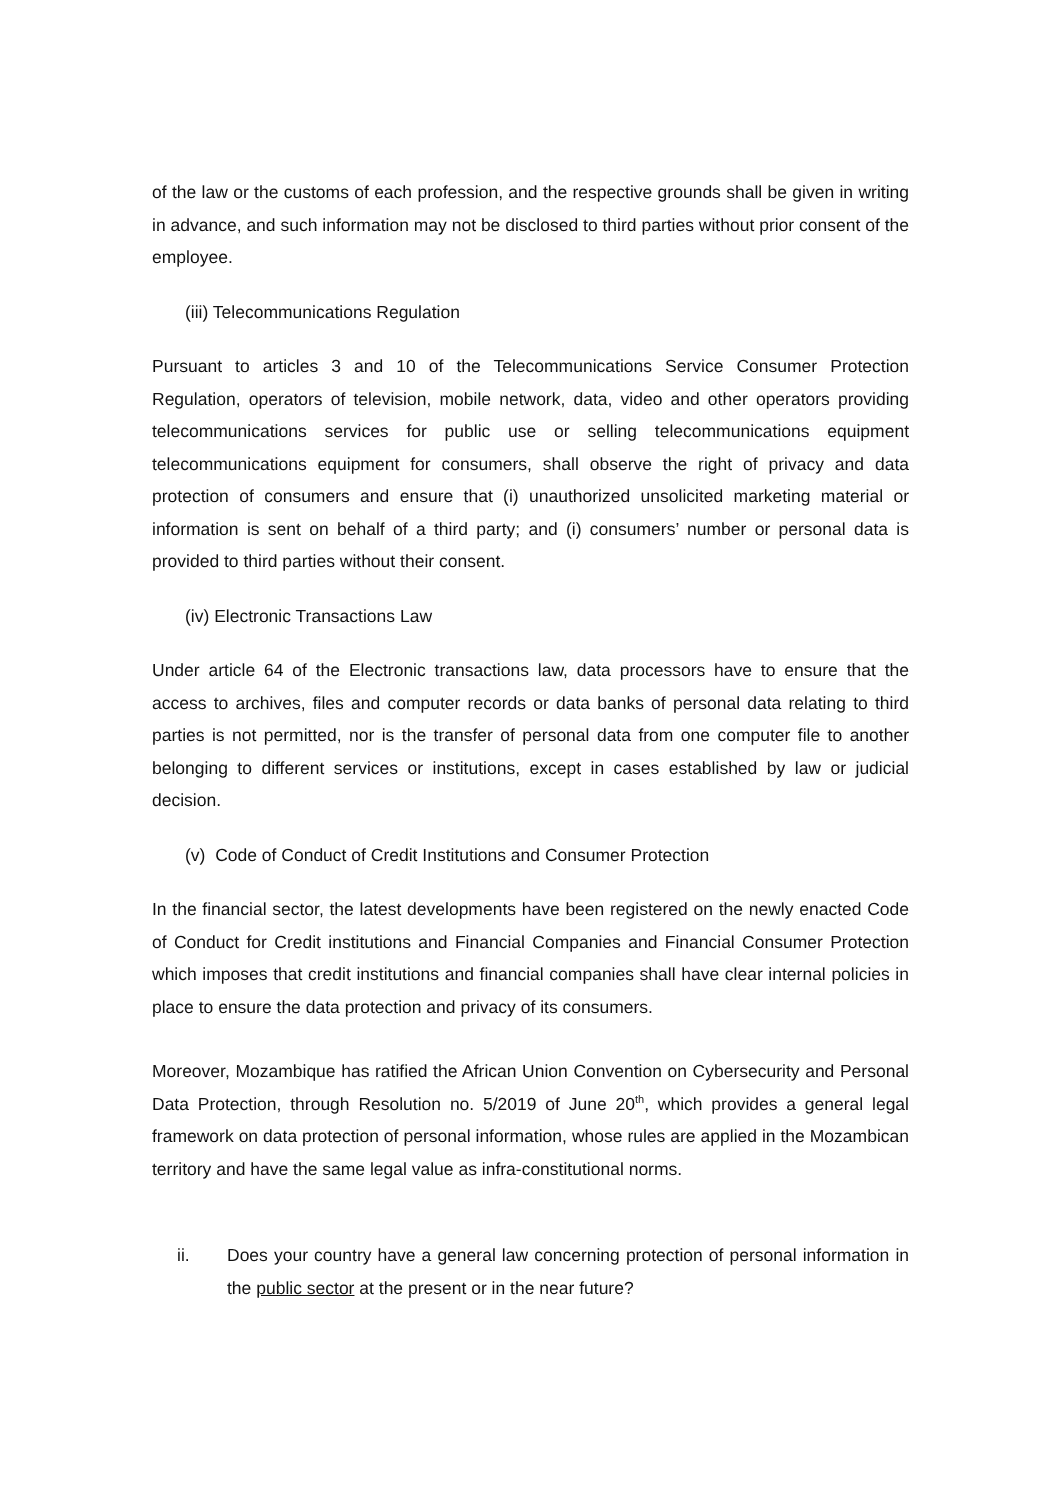of the law or the customs of each profession, and the respective grounds shall be given in writing in advance, and such information may not be disclosed to third parties without prior consent of the employee.
(iii) Telecommunications Regulation
Pursuant to articles 3 and 10 of the Telecommunications Service Consumer Protection Regulation, operators of television, mobile network, data, video and other operators providing telecommunications services for public use or selling telecommunications equipment telecommunications equipment for consumers, shall observe the right of privacy and data protection of consumers and ensure that (i) unauthorized unsolicited marketing material or information is sent on behalf of a third party; and (i) consumers’ number or personal data is provided to third parties without their consent.
(iv) Electronic Transactions Law
Under article 64 of the Electronic transactions law, data processors have to ensure that the access to archives, files and computer records or data banks of personal data relating to third parties is not permitted, nor is the transfer of personal data from one computer file to another belonging to different services or institutions, except in cases established by law or judicial decision.
(v) Code of Conduct of Credit Institutions and Consumer Protection
In the financial sector, the latest developments have been registered on the newly enacted Code of Conduct for Credit institutions and Financial Companies and Financial Consumer Protection which imposes that credit institutions and financial companies shall have clear internal policies in place to ensure the data protection and privacy of its consumers.
Moreover, Mozambique has ratified the African Union Convention on Cybersecurity and Personal Data Protection, through Resolution no. 5/2019 of June 20<sup>th</sup>, which provides a general legal framework on data protection of personal information, whose rules are applied in the Mozambican territory and have the same legal value as infra-constitutional norms.
ii. Does your country have a general law concerning protection of personal information in the public sector at the present or in the near future?